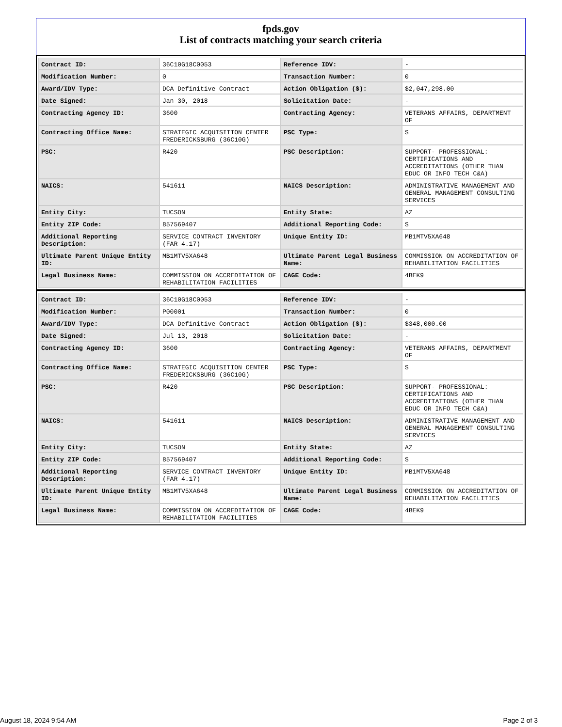fpds.gov
List of contracts matching your search criteria
| Contract ID: | 36C10G18C0053 | Reference IDV: | - |
| Modification Number: | 0 | Transaction Number: | 0 |
| Award/IDV Type: | DCA Definitive Contract | Action Obligation ($): | $2,047,298.00 |
| Date Signed: | Jan 30, 2018 | Solicitation Date: | - |
| Contracting Agency ID: | 3600 | Contracting Agency: | VETERANS AFFAIRS, DEPARTMENT OF |
| Contracting Office Name: | STRATEGIC ACQUISITION CENTER FREDERICKSBURG (36C10G) | PSC Type: | S |
| PSC: | R420 | PSC Description: | SUPPORT- PROFESSIONAL: CERTIFICATIONS AND ACCREDITATIONS (OTHER THAN EDUC OR INFO TECH C&A) |
| NAICS: | 541611 | NAICS Description: | ADMINISTRATIVE MANAGEMENT AND GENERAL MANAGEMENT CONSULTING SERVICES |
| Entity City: | TUCSON | Entity State: | AZ |
| Entity ZIP Code: | 857569407 | Additional Reporting Code: | S |
| Additional Reporting Description: | SERVICE CONTRACT INVENTORY (FAR 4.17) | Unique Entity ID: | MB1MTV5XA648 |
| Ultimate Parent Unique Entity ID: | MB1MTV5XA648 | Ultimate Parent Legal Business Name: | COMMISSION ON ACCREDITATION OF REHABILITATION FACILITIES |
| Legal Business Name: | COMMISSION ON ACCREDITATION OF REHABILITATION FACILITIES | CAGE Code: | 4BEK9 |
| Contract ID: | 36C10G18C0053 | Reference IDV: | - |
| Modification Number: | P00001 | Transaction Number: | 0 |
| Award/IDV Type: | DCA Definitive Contract | Action Obligation ($): | $348,000.00 |
| Date Signed: | Jul 13, 2018 | Solicitation Date: | - |
| Contracting Agency ID: | 3600 | Contracting Agency: | VETERANS AFFAIRS, DEPARTMENT OF |
| Contracting Office Name: | STRATEGIC ACQUISITION CENTER FREDERICKSBURG (36C10G) | PSC Type: | S |
| PSC: | R420 | PSC Description: | SUPPORT- PROFESSIONAL: CERTIFICATIONS AND ACCREDITATIONS (OTHER THAN EDUC OR INFO TECH C&A) |
| NAICS: | 541611 | NAICS Description: | ADMINISTRATIVE MANAGEMENT AND GENERAL MANAGEMENT CONSULTING SERVICES |
| Entity City: | TUCSON | Entity State: | AZ |
| Entity ZIP Code: | 857569407 | Additional Reporting Code: | S |
| Additional Reporting Description: | SERVICE CONTRACT INVENTORY (FAR 4.17) | Unique Entity ID: | MB1MTV5XA648 |
| Ultimate Parent Unique Entity ID: | MB1MTV5XA648 | Ultimate Parent Legal Business Name: | COMMISSION ON ACCREDITATION OF REHABILITATION FACILITIES |
| Legal Business Name: | COMMISSION ON ACCREDITATION OF REHABILITATION FACILITIES | CAGE Code: | 4BEK9 |
August 18, 2024 9:54 AM Page 2 of 3